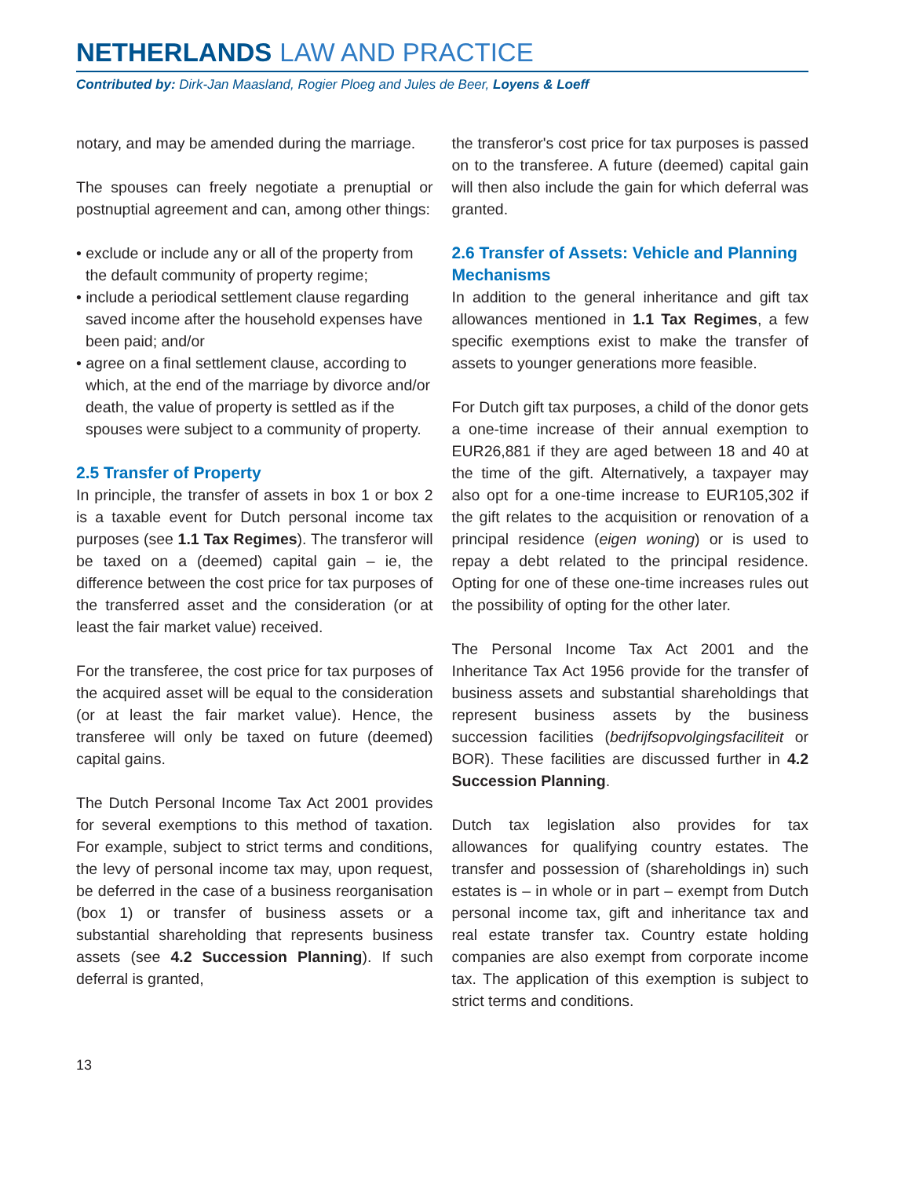NETHERLANDS LAW AND PRACTICE
Contributed by: Dirk-Jan Maasland, Rogier Ploeg and Jules de Beer, Loyens & Loeff
notary, and may be amended during the marriage.
The spouses can freely negotiate a prenuptial or postnuptial agreement and can, among other things:
• exclude or include any or all of the property from the default community of property regime;
• include a periodical settlement clause regarding saved income after the household expenses have been paid; and/or
• agree on a final settlement clause, according to which, at the end of the marriage by divorce and/or death, the value of property is settled as if the spouses were subject to a community of property.
2.5 Transfer of Property
In principle, the transfer of assets in box 1 or box 2 is a taxable event for Dutch personal income tax purposes (see 1.1 Tax Regimes). The transferor will be taxed on a (deemed) capital gain – ie, the difference between the cost price for tax purposes of the transferred asset and the consideration (or at least the fair market value) received.
For the transferee, the cost price for tax purposes of the acquired asset will be equal to the consideration (or at least the fair market value). Hence, the transferee will only be taxed on future (deemed) capital gains.
The Dutch Personal Income Tax Act 2001 provides for several exemptions to this method of taxation. For example, subject to strict terms and conditions, the levy of personal income tax may, upon request, be deferred in the case of a business reorganisation (box 1) or transfer of business assets or a substantial shareholding that represents business assets (see 4.2 Succession Planning). If such deferral is granted,
the transferor's cost price for tax purposes is passed on to the transferee. A future (deemed) capital gain will then also include the gain for which deferral was granted.
2.6 Transfer of Assets: Vehicle and Planning Mechanisms
In addition to the general inheritance and gift tax allowances mentioned in 1.1 Tax Regimes, a few specific exemptions exist to make the transfer of assets to younger generations more feasible.
For Dutch gift tax purposes, a child of the donor gets a one-time increase of their annual exemption to EUR26,881 if they are aged between 18 and 40 at the time of the gift. Alternatively, a taxpayer may also opt for a one-time increase to EUR105,302 if the gift relates to the acquisition or renovation of a principal residence (eigen woning) or is used to repay a debt related to the principal residence. Opting for one of these one-time increases rules out the possibility of opting for the other later.
The Personal Income Tax Act 2001 and the Inheritance Tax Act 1956 provide for the transfer of business assets and substantial shareholdings that represent business assets by the business succession facilities (bedrijfsopvolgingsfaciliteit or BOR). These facilities are discussed further in 4.2 Succession Planning.
Dutch tax legislation also provides for tax allowances for qualifying country estates. The transfer and possession of (shareholdings in) such estates is – in whole or in part – exempt from Dutch personal income tax, gift and inheritance tax and real estate transfer tax. Country estate holding companies are also exempt from corporate income tax. The application of this exemption is subject to strict terms and conditions.
13